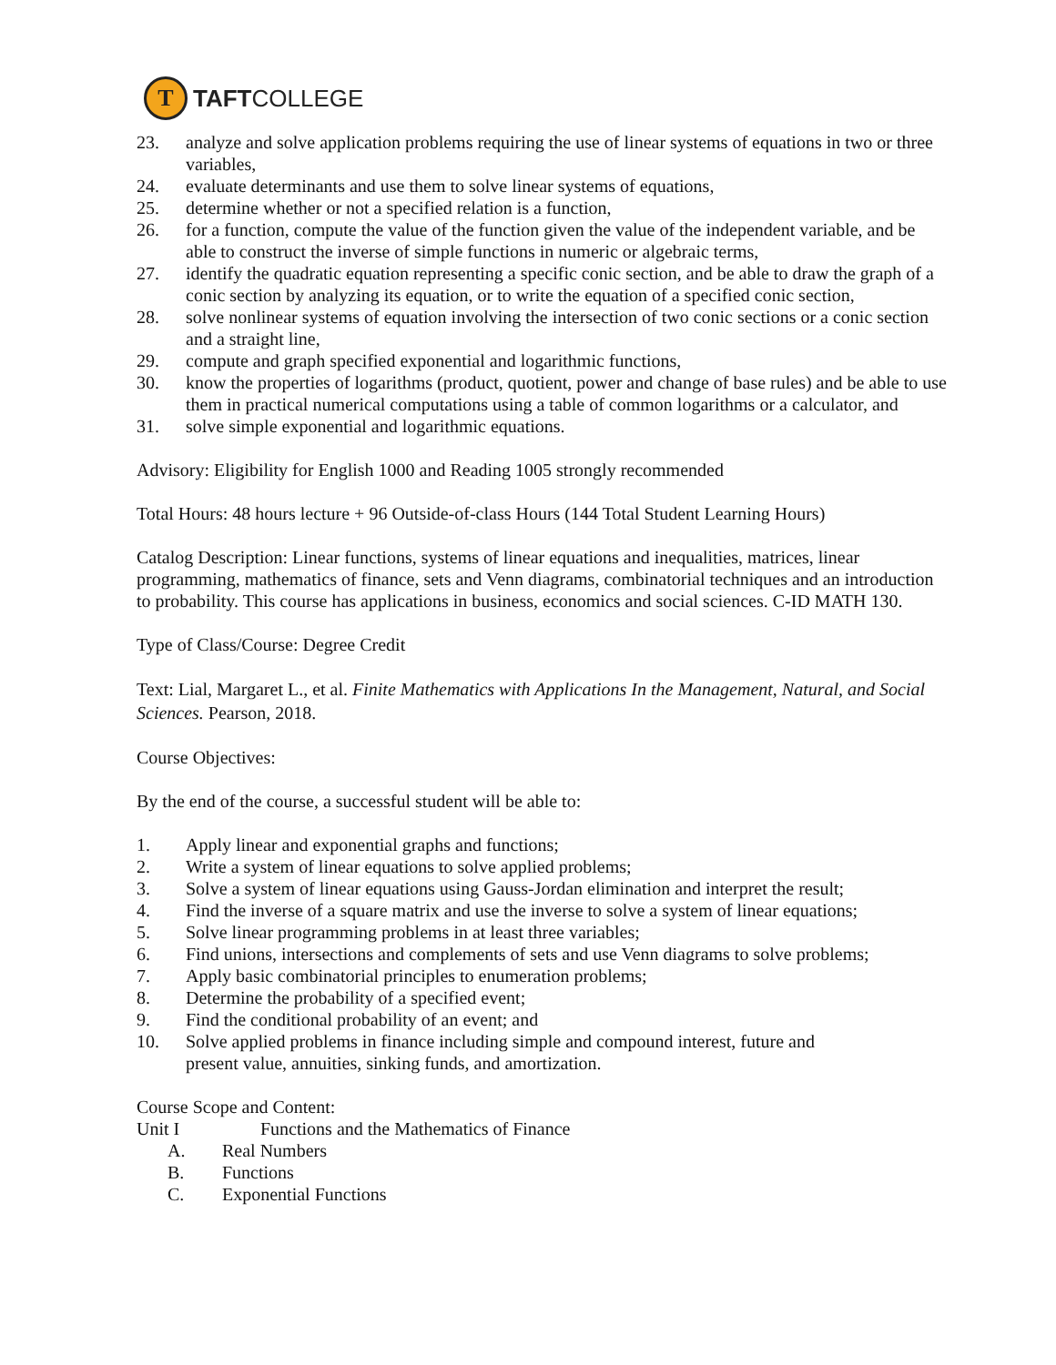T
TAFTCOLLEGE
23. analyze and solve application problems requiring the use of linear systems of equations in two or three variables,
24. evaluate determinants and use them to solve linear systems of equations,
25. determine whether or not a specified relation is a function,
26. for a function, compute the value of the function given the value of the independent variable, and be able to construct the inverse of simple functions in numeric or algebraic terms,
27. identify the quadratic equation representing a specific conic section, and be able to draw the graph of a conic section by analyzing its equation, or to write the equation of a specified conic section,
28. solve nonlinear systems of equation involving the intersection of two conic sections or a conic section and a straight line,
29. compute and graph specified exponential and logarithmic functions,
30. know the properties of logarithms (product, quotient, power and change of base rules) and be able to use them in practical numerical computations using a table of common logarithms or a calculator, and
31. solve simple exponential and logarithmic equations.
Advisory: Eligibility for English 1000 and Reading 1005 strongly recommended
Total Hours: 48 hours lecture + 96 Outside-of-class Hours (144 Total Student Learning Hours)
Catalog Description: Linear functions, systems of linear equations and inequalities, matrices, linear programming, mathematics of finance, sets and Venn diagrams, combinatorial techniques and an introduction to probability. This course has applications in business, economics and social sciences. C-ID MATH 130.
Type of Class/Course: Degree Credit
Text: Lial, Margaret L., et al. Finite Mathematics with Applications In the Management, Natural, and Social Sciences. Pearson, 2018.
Course Objectives:
By the end of the course, a successful student will be able to:
1. Apply linear and exponential graphs and functions;
2. Write a system of linear equations to solve applied problems;
3. Solve a system of linear equations using Gauss-Jordan elimination and interpret the result;
4. Find the inverse of a square matrix and use the inverse to solve a system of linear equations;
5. Solve linear programming problems in at least three variables;
6. Find unions, intersections and complements of sets and use Venn diagrams to solve problems;
7. Apply basic combinatorial principles to enumeration problems;
8. Determine the probability of a specified event;
9. Find the conditional probability of an event; and
10. Solve applied problems in finance including simple and compound interest, future and
present value, annuities, sinking funds, and amortization.
Course Scope and Content:
Unit I Functions and the Mathematics of Finance
A. Real Numbers
B. Functions
C. Exponential Functions